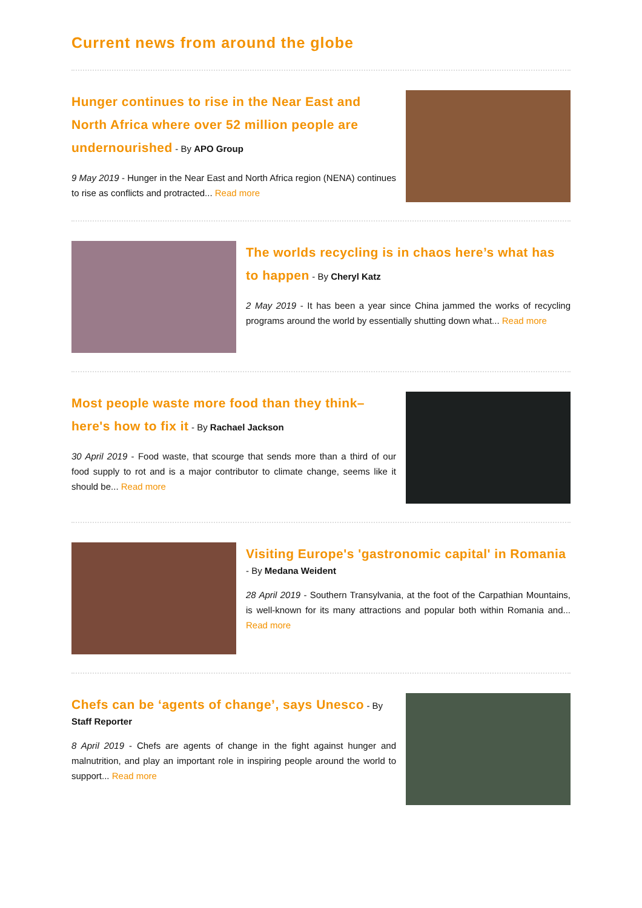Current news from around the globe
Hunger continues to rise in the Near East and North Africa where over 52 million people are undernourished
- By APO Group
9 May 2019 - Hunger in the Near East and North Africa region (NENA) continues to rise as conflicts and protracted... Read more
The worlds recycling is in chaos here’s what has to happen
- By Cheryl Katz
2 May 2019 - It has been a year since China jammed the works of recycling programs around the world by essentially shutting down what... Read more
Most people waste more food than they think– here's how to fix it
- By Rachael Jackson
30 April 2019 - Food waste, that scourge that sends more than a third of our food supply to rot and is a major contributor to climate change, seems like it should be... Read more
Visiting Europe's 'gastronomic capital' in Romania
- By Medana Weident
28 April 2019 - Southern Transylvania, at the foot of the Carpathian Mountains, is well-known for its many attractions and popular both within Romania and... Read more
Chefs can be ‘agents of change’, says Unesco
- By Staff Reporter
8 April 2019 - Chefs are agents of change in the fight against hunger and malnutrition, and play an important role in inspiring people around the world to support... Read more